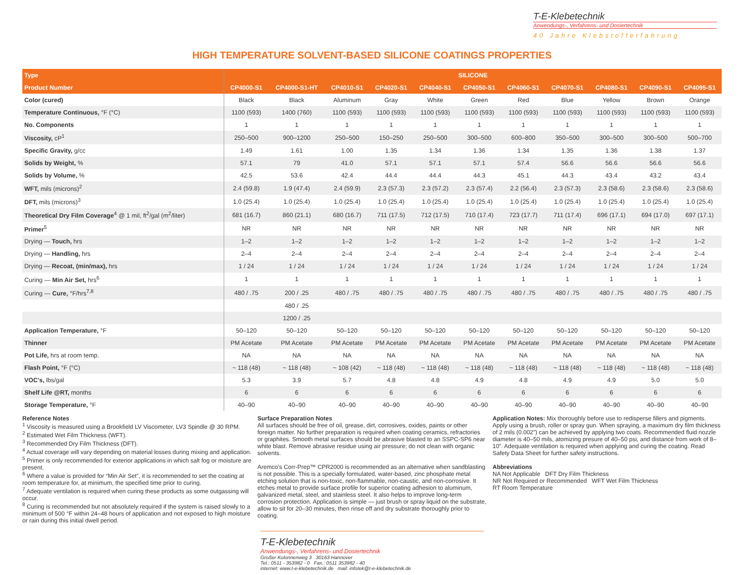T-E-Klebetechnik
Anwendungs-, Verfahrens- und Dosiertechnik
40 Jahre Klebstofferfahrung
HIGH TEMPERATURE SOLVENT-BASED SILICONE COATINGS PROPERTIES
| Type | SILICONE | | | | | | | | | | |
| --- | --- | --- | --- | --- | --- | --- | --- | --- | --- | --- | --- |
| Product Number | CP4000-S1 | CP4000-S1-HT | CP4010-S1 | CP4020-S1 | CP4040-S1 | CP4050-S1 | CP4060-S1 | CP4070-S1 | CP4080-S1 | CP4090-S1 | CP4095-S1 |
| Color (cured) | Black | Black | Aluminum | Gray | White | Green | Red | Blue | Yellow | Brown | Orange |
| Temperature Continuous, °F (°C) | 1100 (593) | 1400 (760) | 1100 (593) | 1100 (593) | 1100 (593) | 1100 (593) | 1100 (593) | 1100 (593) | 1100 (593) | 1100 (593) | 1100 (593) |
| No. Components | 1 | 1 | 1 | 1 | 1 | 1 | 1 | 1 | 1 | 1 | 1 |
| Viscosity, cP<sup>1</sup> | 250–500 | 900–1200 | 250–500 | 150–250 | 250–500 | 300–500 | 600–800 | 350–500 | 300–500 | 300–500 | 500–700 |
| Specific Gravity, g/cc | 1.49 | 1.61 | 1.00 | 1.35 | 1.34 | 1.36 | 1.34 | 1.35 | 1.36 | 1.38 | 1.37 |
| Solids by Weight, % | 57.1 | 79 | 41.0 | 57.1 | 57.1 | 57.1 | 57.4 | 56.6 | 56.6 | 56.6 | 56.6 |
| Solids by Volume, % | 42.5 | 53.6 | 42.4 | 44.4 | 44.4 | 44.3 | 45.1 | 44.3 | 43.4 | 43.2 | 43.4 |
| WFT, mils (microns)<sup>2</sup> | 2.4 (59.8) | 1.9 (47.4) | 2.4 (59.9) | 2.3 (57.3) | 2.3 (57.2) | 2.3 (57.4) | 2.2 (56.4) | 2.3 (57.3) | 2.3 (58.6) | 2.3 (58.6) | 2.3 (58.6) |
| DFT, mils (microns)<sup>3</sup> | 1.0 (25.4) | 1.0 (25.4) | 1.0 (25.4) | 1.0 (25.4) | 1.0 (25.4) | 1.0 (25.4) | 1.0 (25.4) | 1.0 (25.4) | 1.0 (25.4) | 1.0 (25.4) | 1.0 (25.4) |
| Theoretical Dry Film Coverage<sup>4</sup> @ 1 mil, ft<sup>2</sup>/gal (m<sup>2</sup>/liter) | 681 (16.7) | 860 (21.1) | 680 (16.7) | 711 (17.5) | 712 (17.5) | 710 (17.4) | 723 (17.7) | 711 (17.4) | 696 (17.1) | 694 (17.0) | 697 (17.1) |
| Primer<sup>5</sup> | NR | NR | NR | NR | NR | NR | NR | NR | NR | NR | NR |
| Drying — Touch, hrs | 1–2 | 1–2 | 1–2 | 1–2 | 1–2 | 1–2 | 1–2 | 1–2 | 1–2 | 1–2 | 1–2 |
| Drying — Handling, hrs | 2–4 | 2–4 | 2–4 | 2–4 | 2–4 | 2–4 | 2–4 | 2–4 | 2–4 | 2–4 | 2–4 |
| Drying — Recoat, (min/max), hrs | 1 / 24 | 1 / 24 | 1 / 24 | 1 / 24 | 1 / 24 | 1 / 24 | 1 / 24 | 1 / 24 | 1 / 24 | 1 / 24 | 1 / 24 |
| Curing — Min Air Set, hrs<sup>6</sup> | 1 | 1 | 1 | 1 | 1 | 1 | 1 | 1 | 1 | 1 | 1 |
| Curing — Cure, °F/hrs<sup>7,8</sup> | 480 / .75 | 200 / .25 | 480 / .75 | 480 / .75 | 480 / .75 | 480 / .75 | 480 / .75 | 480 / .75 | 480 / .75 | 480 / .75 | 480 / .75 |
| | | 480 / .25 | | | | | | | | | |
| | | 1200 / .25 | | | | | | | | | |
| Application Temperature, °F | 50–120 | 50–120 | 50–120 | 50–120 | 50–120 | 50–120 | 50–120 | 50–120 | 50–120 | 50–120 | 50–120 |
| Thinner | PM Acetate | PM Acetate | PM Acetate | PM Acetate | PM Acetate | PM Acetate | PM Acetate | PM Acetate | PM Acetate | PM Acetate | PM Acetate |
| Pot Life, hrs at room temp. | NA | NA | NA | NA | NA | NA | NA | NA | NA | NA | NA |
| Flash Point, °F (°C) | ~ 118 (48) | ~ 118 (48) | ~ 108 (42) | ~ 118 (48) | ~ 118 (48) | ~ 118 (48) | ~ 118 (48) | ~ 118 (48) | ~ 118 (48) | ~ 118 (48) | ~ 118 (48) |
| VOC's, lbs/gal | 5.3 | 3.9 | 5.7 | 4.8 | 4.8 | 4.9 | 4.8 | 4.9 | 4.9 | 5.0 | 5.0 |
| Shelf Life @RT, months | 6 | 6 | 6 | 6 | 6 | 6 | 6 | 6 | 6 | 6 | 6 |
| Storage Temperature, °F | 40–90 | 40–90 | 40–90 | 40–90 | 40–90 | 40–90 | 40–90 | 40–90 | 40–90 | 40–90 | 40–90 |
Reference Notes
<sup>1</sup> Viscosity is measured using a Brookfield LV Viscometer, LV3 Spindle @ 30 RPM.
<sup>2</sup> Estimated Wet Film Thickness (WFT).
<sup>3</sup> Recommended Dry Film Thickness (DFT).
<sup>4</sup> Actual coverage will vary depending on material losses during mixing and application.
<sup>5</sup> Primer is only recommended for exterior applications in which salt fog or moisture are present.
<sup>6</sup> Where a value is provided for “Min Air Set”, it is recommended to set the coating at room temperature for, at minimum, the specified time prior to curing.
<sup>7</sup> Adequate ventilation is required when curing these products as some outgassing will occur.
<sup>8</sup> Curing is recommended but not absolutely required if the system is raised slowly to a minimum of 500 °F within 24–48 hours of application and not exposed to high moisture or rain during this initial dwell period.
Surface Preparation Notes
All surfaces should be free of oil, grease, dirt, corrosives, oxides, paints or other foreign matter. No further preparation is required when coating ceramics, refractories or graphites. Smooth metal surfaces should be abrasive blasted to an SSPC-SP6 near white blast. Remove abrasive residue using air pressure; do not clean with organic solvents.
Aremco’s Corr-Prep™ CPR2000 is recommended as an alternative when sandblasting is not possible. This is a specially formulated, water-based, zinc phosphate metal etching solution that is non-toxic, non-flammable, non-caustic, and non-corrosive. It etches metal to provide surface profile for superior coating adhesion to aluminum, galvanized metal, steel, and stainless steel. It also helps to improve long-term corrosion protection. Application is simple — just brush or spray liquid on the substrate, allow to sit for 20–30 minutes, then rinse off and dry substrate thoroughly prior to coating.
Application Notes: Mix thoroughly before use to redisperse fillers and pigments. Apply using a brush, roller or spray gun. When spraying, a maximum dry film thickness of 2 mils (0.002”) can be achieved by applying two coats. Recommended fluid nozzle diameter is 40–50 mils, atomizing presure of 40–50 psi, and distance from work of 8–10”. Adequate ventilation is required when applying and curing the coating. Read Safety Data Sheet for further safety instructions.
Abbreviations
NA Not Applicable DFT Dry Film Thickness
NR Not Required or Recommended WFT Wet Film Thickness
RT Room Temperature
T-E-Klebetechnik
Anwendungs-, Verfahrens- und Dosiertechnik
Großer Kolonnenweg 3 30163 Hannover
Tel.: 0511 - 353982 - 0 Fax.: 0511 353982 - 40
internet: www.t-e-klebetechnik.de mail: infotek@t-e-klebetechnik.de